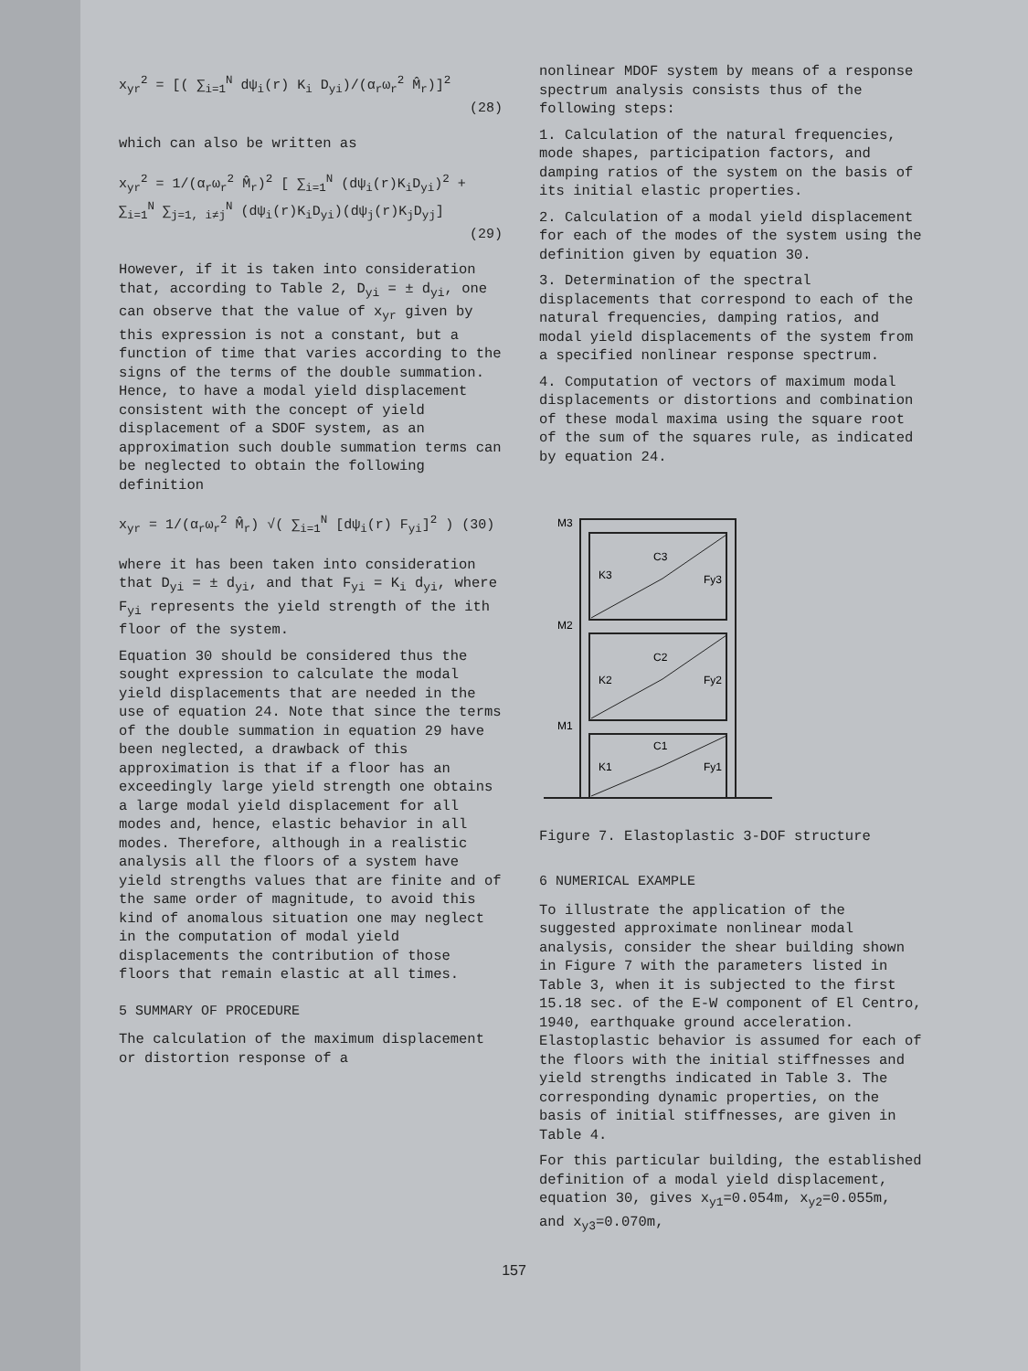x<sub>yr</sub><sup>2</sup> = [( ∑<sub>i=1</sub><sup>N</sup> dψ<sub>i</sub>(r) K<sub>i</sub> D<sub>yi</sub>)/(α<sub>r</sub>ω<sub>r</sub><sup>2</sup> M̂<sub>r</sub>)]<sup>2</sup>
(28)
which can also be written as
x<sub>yr</sub><sup>2</sup> = 1/(α<sub>r</sub>ω<sub>r</sub><sup>2</sup> M̂<sub>r</sub>)<sup>2</sup> [ ∑<sub>i=1</sub><sup>N</sup> (dψ<sub>i</sub>(r)K<sub>i</sub>D<sub>yi</sub>)<sup>2</sup> +
∑<sub>i=1</sub><sup>N</sup> ∑<sub>j=1, i≠j</sub><sup>N</sup> (dψ<sub>i</sub>(r)K<sub>i</sub>D<sub>yi</sub>)(dψ<sub>j</sub>(r)K<sub>j</sub>D<sub>yj</sub>]
(29)
However, if it is taken into consideration that, according to Table 2, D<sub>yi</sub> = ± d<sub>yi</sub>, one can observe that the value of x<sub>yr</sub> given by this expression is not a constant, but a function of time that varies according to the signs of the terms of the double summation. Hence, to have a modal yield displacement consistent with the concept of yield displacement of a SDOF system, as an approximation such double summation terms can be neglected to obtain the following definition
x<sub>yr</sub> = 1/(α<sub>r</sub>ω<sub>r</sub><sup>2</sup> M̂<sub>r</sub>) √( ∑<sub>i=1</sub><sup>N</sup> [dψ<sub>i</sub>(r) F<sub>yi</sub>]<sup>2</sup> ) (30)
where it has been taken into consideration that D<sub>yi</sub> = ± d<sub>yi</sub>, and that F<sub>yi</sub> = K<sub>i</sub> d<sub>yi</sub>, where F<sub>yi</sub> represents the yield strength of the ith floor of the system.
Equation 30 should be considered thus the sought expression to calculate the modal yield displacements that are needed in the use of equation 24. Note that since the terms of the double summation in equation 29 have been neglected, a drawback of this approximation is that if a floor has an exceedingly large yield strength one obtains a large modal yield displacement for all modes and, hence, elastic behavior in all modes. Therefore, although in a realistic analysis all the floors of a system have yield strengths values that are finite and of the same order of magnitude, to avoid this kind of anomalous situation one may neglect in the computation of modal yield displacements the contribution of those floors that remain elastic at all times.
5 SUMMARY OF PROCEDURE
The calculation of the maximum displacement or distortion response of a
nonlinear MDOF system by means of a response spectrum analysis consists thus of the following steps:
1. Calculation of the natural frequencies, mode shapes, participation factors, and damping ratios of the system on the basis of its initial elastic properties.
2. Calculation of a modal yield displacement for each of the modes of the system using the definition given by equation 30.
3. Determination of the spectral displacements that correspond to each of the natural frequencies, damping ratios, and modal yield displacements of the system from a specified nonlinear response spectrum.
4. Computation of vectors of maximum modal displacements or distortions and combination of these modal maxima using the square root of the sum of the squares rule, as indicated by equation 24.
M3
K3
C3
Fy3
M2
K2
C2
Fy2
M1
K1
C1
Fy1
Figure 7. Elastoplastic 3-DOF structure
6 NUMERICAL EXAMPLE
To illustrate the application of the suggested approximate nonlinear modal analysis, consider the shear building shown in Figure 7 with the parameters listed in Table 3, when it is subjected to the first 15.18 sec. of the E-W component of El Centro, 1940, earthquake ground acceleration. Elastoplastic behavior is assumed for each of the floors with the initial stiffnesses and yield strengths indicated in Table 3. The corresponding dynamic properties, on the basis of initial stiffnesses, are given in Table 4.
For this particular building, the established definition of a modal yield displacement, equation 30, gives x<sub>y1</sub>=0.054m, x<sub>y2</sub>=0.055m, and x<sub>y3</sub>=0.070m,
157